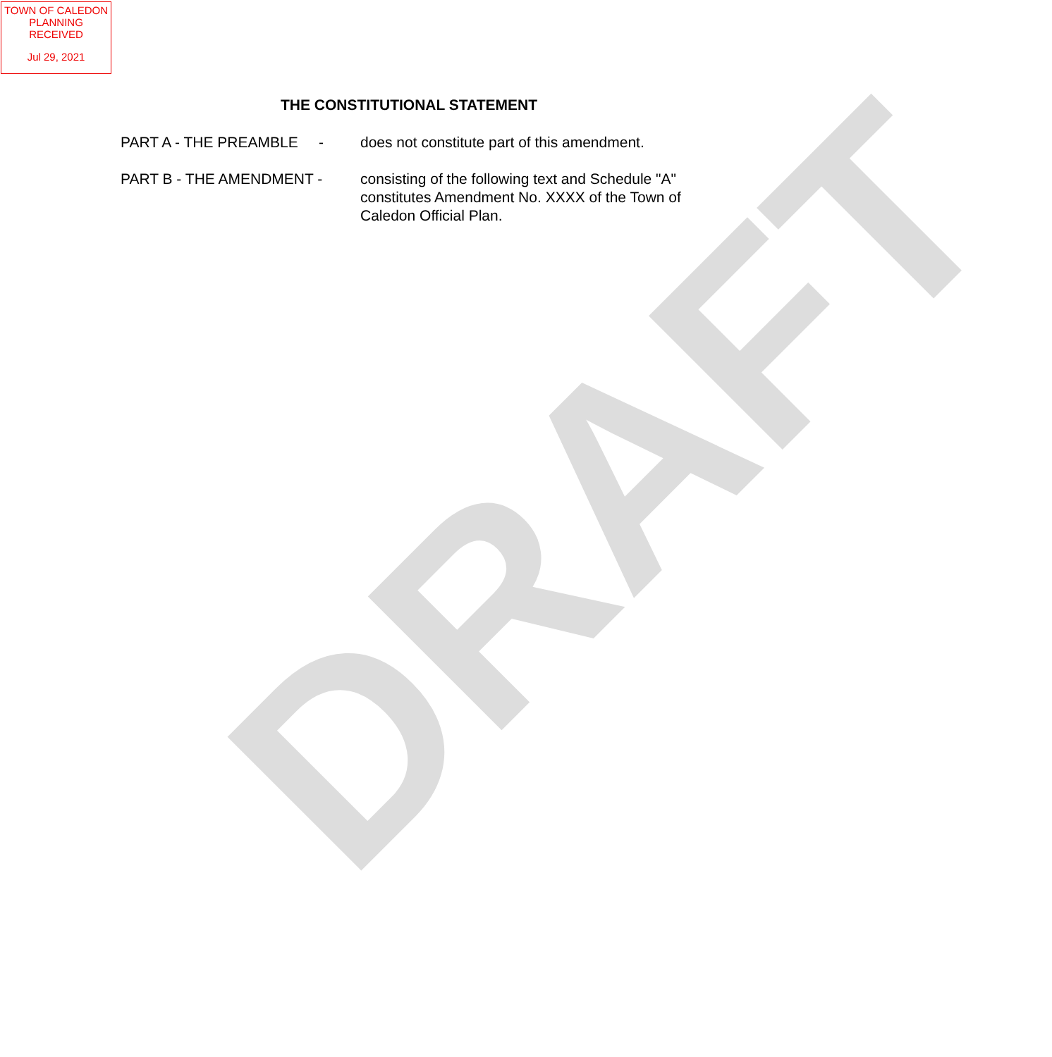DRAFT
TOWN OF CALEDON
PLANNING
RECEIVED
Jul 29, 2021
THE CONSTITUTIONAL STATEMENT
PART A - THE PREAMBLE -
does not constitute part of this amendment.
PART B - THE AMENDMENT - consisting of the following text and Schedule "A" constitutes Amendment No. XXXX of the Town of Caledon Official Plan.